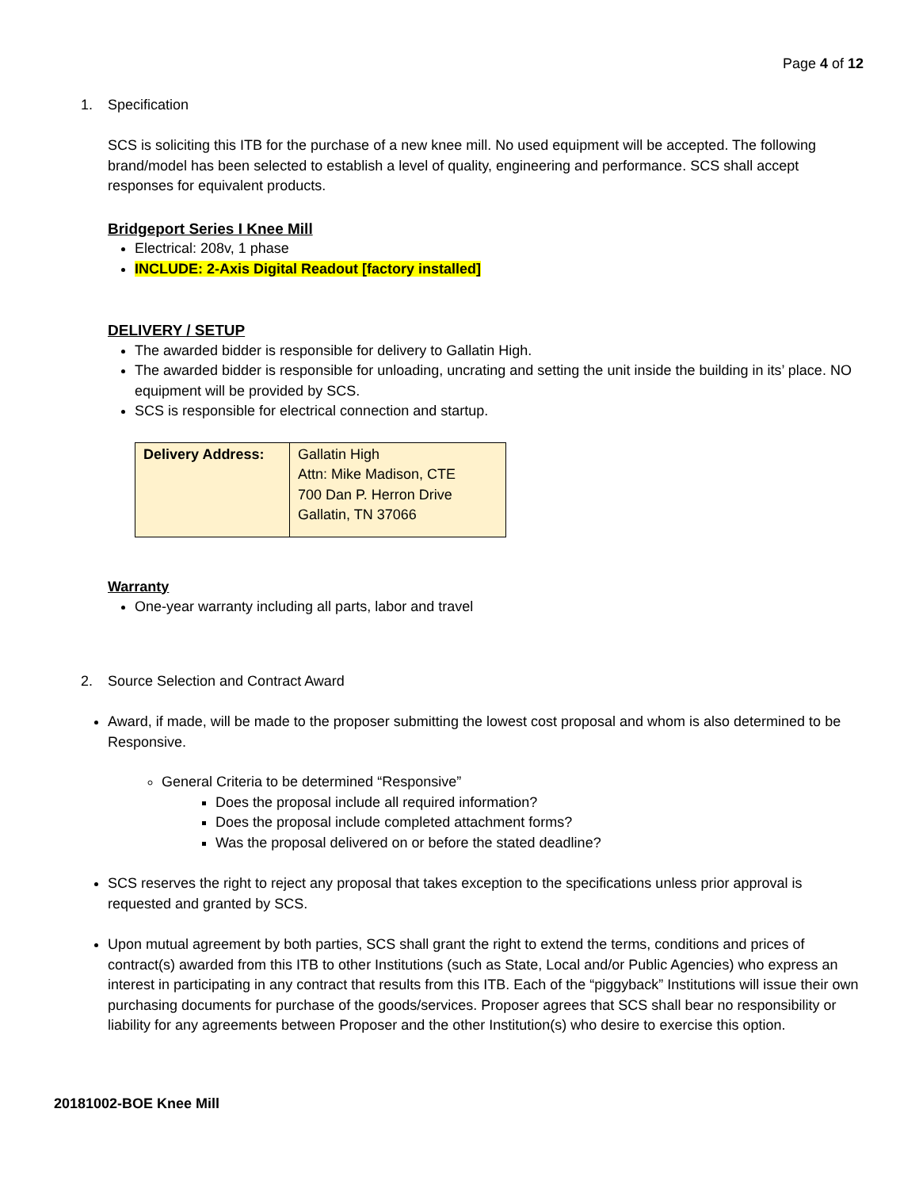Page 4 of 12
1. Specification
SCS is soliciting this ITB for the purchase of a new knee mill. No used equipment will be accepted. The following brand/model has been selected to establish a level of quality, engineering and performance. SCS shall accept responses for equivalent products.
Bridgeport Series I Knee Mill
Electrical: 208v, 1 phase
INCLUDE: 2-Axis Digital Readout [factory installed]
DELIVERY / SETUP
The awarded bidder is responsible for delivery to Gallatin High.
The awarded bidder is responsible for unloading, uncrating and setting the unit inside the building in its’ place. NO equipment will be provided by SCS.
SCS is responsible for electrical connection and startup.
| Delivery Address: | Gallatin High Attn: Mike Madison, CTE 700 Dan P. Herron Drive Gallatin, TN 37066 |
Warranty
One-year warranty including all parts, labor and travel
2. Source Selection and Contract Award
Award, if made, will be made to the proposer submitting the lowest cost proposal and whom is also determined to be Responsive.
General Criteria to be determined “Responsive”
Does the proposal include all required information?
Does the proposal include completed attachment forms?
Was the proposal delivered on or before the stated deadline?
SCS reserves the right to reject any proposal that takes exception to the specifications unless prior approval is requested and granted by SCS.
Upon mutual agreement by both parties, SCS shall grant the right to extend the terms, conditions and prices of contract(s) awarded from this ITB to other Institutions (such as State, Local and/or Public Agencies) who express an interest in participating in any contract that results from this ITB. Each of the “piggyback” Institutions will issue their own purchasing documents for purchase of the goods/services. Proposer agrees that SCS shall bear no responsibility or liability for any agreements between Proposer and the other Institution(s) who desire to exercise this option.
20181002-BOE Knee Mill